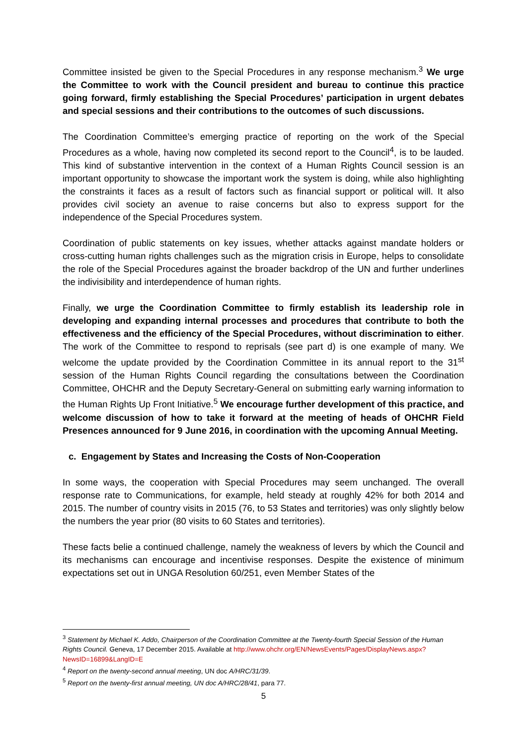Committee insisted be given to the Special Procedures in any response mechanism.<sup>3</sup> We urge the Committee to work with the Council president and bureau to continue this practice going forward, firmly establishing the Special Procedures’ participation in urgent debates and special sessions and their contributions to the outcomes of such discussions.
The Coordination Committee’s emerging practice of reporting on the work of the Special Procedures as a whole, having now completed its second report to the Council<sup>4</sup>, is to be lauded. This kind of substantive intervention in the context of a Human Rights Council session is an important opportunity to showcase the important work the system is doing, while also highlighting the constraints it faces as a result of factors such as financial support or political will. It also provides civil society an avenue to raise concerns but also to express support for the independence of the Special Procedures system.
Coordination of public statements on key issues, whether attacks against mandate holders or cross-cutting human rights challenges such as the migration crisis in Europe, helps to consolidate the role of the Special Procedures against the broader backdrop of the UN and further underlines the indivisibility and interdependence of human rights.
Finally, we urge the Coordination Committee to firmly establish its leadership role in developing and expanding internal processes and procedures that contribute to both the effectiveness and the efficiency of the Special Procedures, without discrimination to either. The work of the Committee to respond to reprisals (see part d) is one example of many. We welcome the update provided by the Coordination Committee in its annual report to the 31<sup>st</sup> session of the Human Rights Council regarding the consultations between the Coordination Committee, OHCHR and the Deputy Secretary-General on submitting early warning information to the Human Rights Up Front Initiative.<sup>5</sup> We encourage further development of this practice, and welcome discussion of how to take it forward at the meeting of heads of OHCHR Field Presences announced for 9 June 2016, in coordination with the upcoming Annual Meeting.
c. Engagement by States and Increasing the Costs of Non-Cooperation
In some ways, the cooperation with Special Procedures may seem unchanged. The overall response rate to Communications, for example, held steady at roughly 42% for both 2014 and 2015. The number of country visits in 2015 (76, to 53 States and territories) was only slightly below the numbers the year prior (80 visits to 60 States and territories).
These facts belie a continued challenge, namely the weakness of levers by which the Council and its mechanisms can encourage and incentivise responses. Despite the existence of minimum expectations set out in UNGA Resolution 60/251, even Member States of the
<sup>3</sup> Statement by Michael K. Addo, Chairperson of the Coordination Committee at the Twenty-fourth Special Session of the Human Rights Council. Geneva, 17 December 2015. Available at http://www.ohchr.org/EN/NewsEvents/Pages/DisplayNews.aspx?NewsID=16899&LangID=E
<sup>4</sup> Report on the twenty-second annual meeting, UN doc A/HRC/31/39.
<sup>5</sup> Report on the twenty-first annual meeting, UN doc A/HRC/28/41, para 77.
5